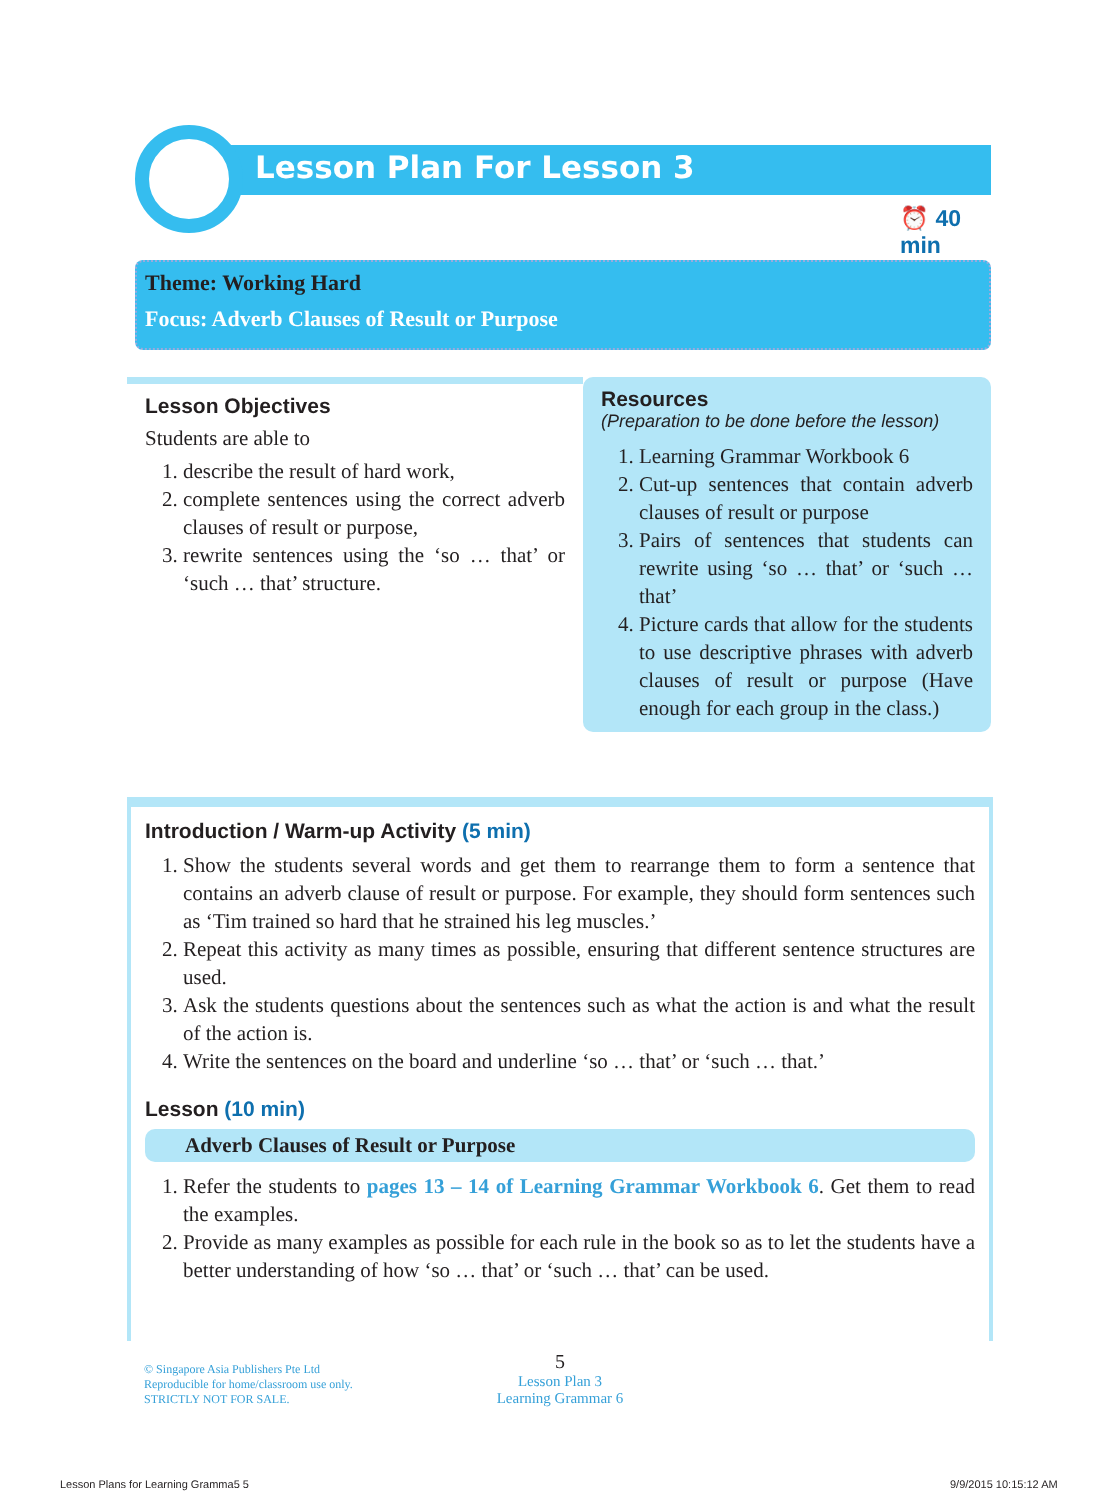Lesson Plan For Lesson 3
⏰ 40 min
Theme: Working Hard
Focus: Adverb Clauses of Result or Purpose
Lesson Objectives
Students are able to
1. describe the result of hard work,
2. complete sentences using the correct adverb clauses of result or purpose,
3. rewrite sentences using the ‘so … that’ or ‘such … that’ structure.
Resources
(Preparation to be done before the lesson)
1. Learning Grammar Workbook 6
2. Cut-up sentences that contain adverb clauses of result or purpose
3. Pairs of sentences that students can rewrite using ‘so … that’ or ‘such … that’
4. Picture cards that allow for the students to use descriptive phrases with adverb clauses of result or purpose (Have enough for each group in the class.)
Introduction / Warm-up Activity (5 min)
1. Show the students several words and get them to rearrange them to form a sentence that contains an adverb clause of result or purpose. For example, they should form sentences such as ‘Tim trained so hard that he strained his leg muscles.’
2. Repeat this activity as many times as possible, ensuring that different sentence structures are used.
3. Ask the students questions about the sentences such as what the action is and what the result of the action is.
4. Write the sentences on the board and underline ‘so … that’ or ‘such … that.’
Lesson (10 min)
Adverb Clauses of Result or Purpose
1. Refer the students to pages 13 – 14 of Learning Grammar Workbook 6. Get them to read the examples.
2. Provide as many examples as possible for each rule in the book so as to let the students have a better understanding of how ‘so … that’ or ‘such … that’ can be used.
© Singapore Asia Publishers Pte Ltd
Reproducible for home/classroom use only.
STRICTLY NOT FOR SALE.
5
Lesson Plan 3
Learning Grammar 6
Lesson Plans for Learning Gramma5 5
9/9/2015 10:15:12 AM